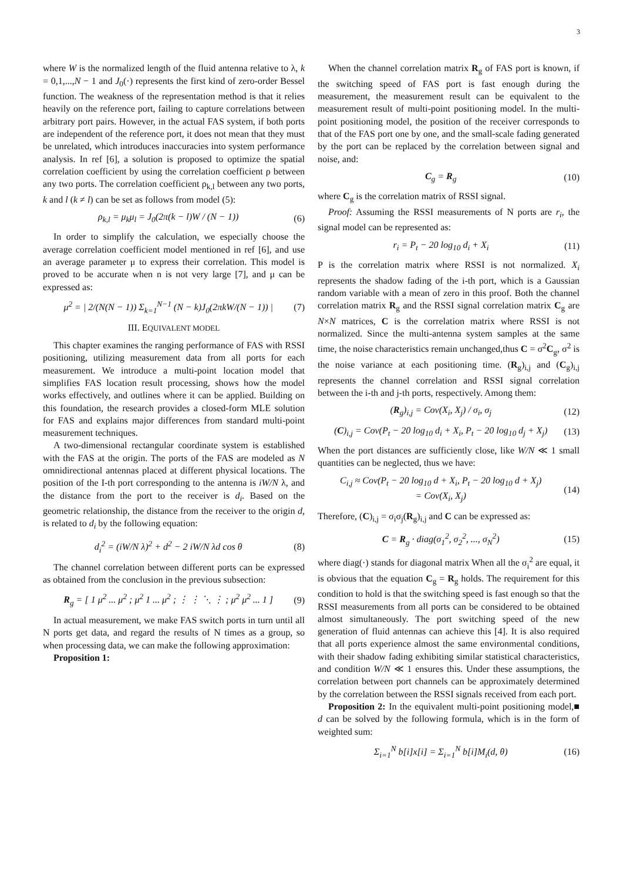3
where W is the normalized length of the fluid antenna relative to λ, k = 0,1,...,N − 1 and J<sub>0</sub>(·) represents the first kind of zero-order Bessel function. The weakness of the representation method is that it relies heavily on the reference port, failing to capture correlations between arbitrary port pairs. However, in the actual FAS system, if both ports are independent of the reference port, it does not mean that they must be unrelated, which introduces inaccuracies into system performance analysis. In ref [6], a solution is proposed to optimize the spatial correlation coefficient by using the correlation coefficient ρ between any two ports. The correlation coefficient ρ<sub>k,l</sub> between any two ports, k and l (k ≠ l) can be set as follows from model (5):
ρ<sub>k,l</sub> = μ<sub>k</sub>μ<sub>l</sub> = J<sub>0</sub>(2π(k − l)W / (N − 1)) (6)
In order to simplify the calculation, we especially choose the average correlation coefficient model mentioned in ref [6], and use an average parameter μ to express their correlation. This model is proved to be accurate when n is not very large [7], and μ can be expressed as:
μ<sup>2</sup> = | 2/(N(N − 1)) Σ<sub>k=1</sub><sup>N−1</sup> (N − k)J<sub>0</sub>(2πkW/(N − 1)) | (7)
III. EQUIVALENT MODEL
This chapter examines the ranging performance of FAS with RSSI positioning, utilizing measurement data from all ports for each measurement. We introduce a multi-point location model that simplifies FAS location result processing, shows how the model works effectively, and outlines where it can be applied. Building on this foundation, the research provides a closed-form MLE solution for FAS and explains major differences from standard multi-point measurement techniques.
A two-dimensional rectangular coordinate system is established with the FAS at the origin. The ports of the FAS are modeled as N omnidirectional antennas placed at different physical locations. The position of the I-th port corresponding to the antenna is iW/N λ, and the distance from the port to the receiver is d<sub>i</sub>. Based on the geometric relationship, the distance from the receiver to the origin d, is related to d<sub>i</sub> by the following equation:
d<sub>i</sub><sup>2</sup> = (iW/N λ)<sup>2</sup> + d<sup>2</sup> − 2 iW/N λd cos θ (8)
The channel correlation between different ports can be expressed as obtained from the conclusion in the previous subsection:
R<sub>g</sub> = [ 1 μ<sup>2</sup> ... μ<sup>2</sup> ; μ<sup>2</sup> 1 ... μ<sup>2</sup> ; ⋮ ⋮ ⋱ ⋮ ; μ<sup>2</sup> μ<sup>2</sup> ... 1 ] (9)
In actual measurement, we make FAS switch ports in turn until all N ports get data, and regard the results of N times as a group, so when processing data, we can make the following approximation:
Proposition 1:
When the channel correlation matrix R<sub>g</sub> of FAS port is known, if the switching speed of FAS port is fast enough during the measurement, the measurement result can be equivalent to the measurement result of multi-point positioning model. In the multi-point positioning model, the position of the receiver corresponds to that of the FAS port one by one, and the small-scale fading generated by the port can be replaced by the correlation between signal and noise, and:
C<sub>g</sub> = R<sub>g</sub> (10)
where C<sub>g</sub> is the correlation matrix of RSSI signal.
Proof: Assuming the RSSI measurements of N ports are r<sub>i</sub>, the signal model can be represented as:
r<sub>i</sub> = P<sub>t</sub> − 20 log<sub>10</sub> d<sub>i</sub> + X<sub>i</sub> (11)
P is the correlation matrix where RSSI is not normalized. X<sub>i</sub> represents the shadow fading of the i-th port, which is a Gaussian random variable with a mean of zero in this proof. Both the channel correlation matrix R<sub>g</sub> and the RSSI signal correlation matrix C<sub>g</sub> are N×N matrices, C is the correlation matrix where RSSI is not normalized. Since the multi-antenna system samples at the same time, the noise characteristics remain unchanged,thus C = σ<sup>2</sup>C<sub>g</sub>, σ<sup>2</sup> is the noise variance at each positioning time. (R<sub>g</sub>)<sub>i,j</sub> and (C<sub>g</sub>)<sub>i,j</sub> represents the channel correlation and RSSI signal correlation between the i-th and j-th ports, respectively. Among them:
(R<sub>g</sub>)<sub>i,j</sub> = Cov(X<sub>i</sub>, X<sub>j</sub>) / σ<sub>i</sub>, σ<sub>j</sub> (12)
(C)<sub>i,j</sub> = Cov(P<sub>t</sub> − 20 log<sub>10</sub> d<sub>i</sub> + X<sub>i</sub>, P<sub>t</sub> − 20 log<sub>10</sub> d<sub>j</sub> + X<sub>j</sub>) (13)
When the port distances are sufficiently close, like W/N ≪ 1 small quantities can be neglected, thus we have:
C<sub>i,j</sub> ≈ Cov(P<sub>t</sub> − 20 log<sub>10</sub> d + X<sub>i</sub>, P<sub>t</sub> − 20 log<sub>10</sub> d + X<sub>j</sub>)
= Cov(X<sub>i</sub>, X<sub>j</sub>) (14)
Therefore, (C)<sub>i,j</sub> = σ<sub>i</sub>σ<sub>j</sub>(R<sub>g</sub>)<sub>i,j</sub> and C can be expressed as:
C = R<sub>g</sub> · diag(σ<sub>1</sub><sup>2</sup>, σ<sub>2</sub><sup>2</sup>, ..., σ<sub>N</sub><sup>2</sup>) (15)
where diag(·) stands for diagonal matrix When all the σ<sub>i</sub><sup>2</sup> are equal, it is obvious that the equation C<sub>g</sub> = R<sub>g</sub> holds. The requirement for this condition to hold is that the switching speed is fast enough so that the RSSI measurements from all ports can be considered to be obtained almost simultaneously. The port switching speed of the new generation of fluid antennas can achieve this [4]. It is also required that all ports experience almost the same environmental conditions, with their shadow fading exhibiting similar statistical characteristics, and condition W/N ≪ 1 ensures this. Under these assumptions, the correlation between port channels can be approximately determined by the correlation between the RSSI signals received from each port. ■
Proposition 2: In the equivalent multi-point positioning model, d can be solved by the following formula, which is in the form of weighted sum:
Σ<sub>i=1</sub><sup>N</sup> b[i]x[i] = Σ<sub>i=1</sub><sup>N</sup> b[i]M<sub>i</sub>(d, θ) (16)